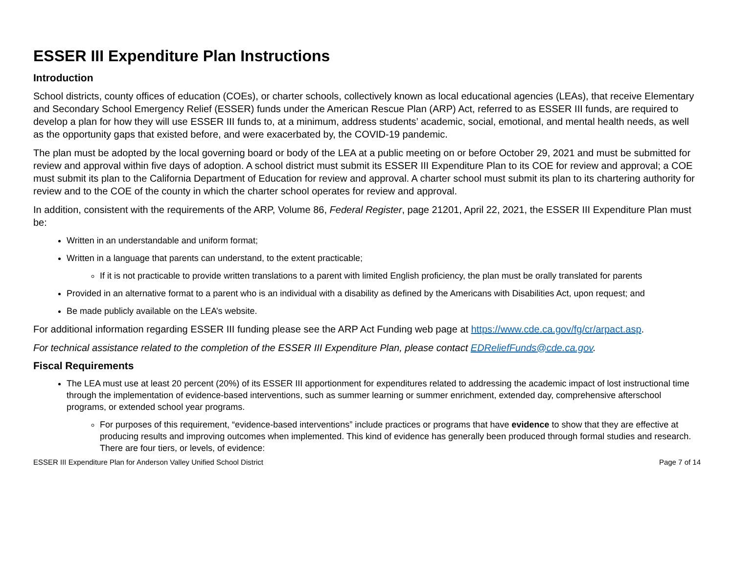ESSER III Expenditure Plan Instructions
Introduction
School districts, county offices of education (COEs), or charter schools, collectively known as local educational agencies (LEAs), that receive Elementary and Secondary School Emergency Relief (ESSER) funds under the American Rescue Plan (ARP) Act, referred to as ESSER III funds, are required to develop a plan for how they will use ESSER III funds to, at a minimum, address students’ academic, social, emotional, and mental health needs, as well as the opportunity gaps that existed before, and were exacerbated by, the COVID-19 pandemic.
The plan must be adopted by the local governing board or body of the LEA at a public meeting on or before October 29, 2021 and must be submitted for review and approval within five days of adoption. A school district must submit its ESSER III Expenditure Plan to its COE for review and approval; a COE must submit its plan to the California Department of Education for review and approval. A charter school must submit its plan to its chartering authority for review and to the COE of the county in which the charter school operates for review and approval.
In addition, consistent with the requirements of the ARP, Volume 86, Federal Register, page 21201, April 22, 2021, the ESSER III Expenditure Plan must be:
Written in an understandable and uniform format;
Written in a language that parents can understand, to the extent practicable;
If it is not practicable to provide written translations to a parent with limited English proficiency, the plan must be orally translated for parents
Provided in an alternative format to a parent who is an individual with a disability as defined by the Americans with Disabilities Act, upon request; and
Be made publicly available on the LEA’s website.
For additional information regarding ESSER III funding please see the ARP Act Funding web page at https://www.cde.ca.gov/fg/cr/arpact.asp.
For technical assistance related to the completion of the ESSER III Expenditure Plan, please contact EDReliefFunds@cde.ca.gov.
Fiscal Requirements
The LEA must use at least 20 percent (20%) of its ESSER III apportionment for expenditures related to addressing the academic impact of lost instructional time through the implementation of evidence-based interventions, such as summer learning or summer enrichment, extended day, comprehensive afterschool programs, or extended school year programs.
For purposes of this requirement, “evidence-based interventions” include practices or programs that have evidence to show that they are effective at producing results and improving outcomes when implemented. This kind of evidence has generally been produced through formal studies and research. There are four tiers, or levels, of evidence:
ESSER III Expenditure Plan for Anderson Valley Unified School District Page 7 of 14